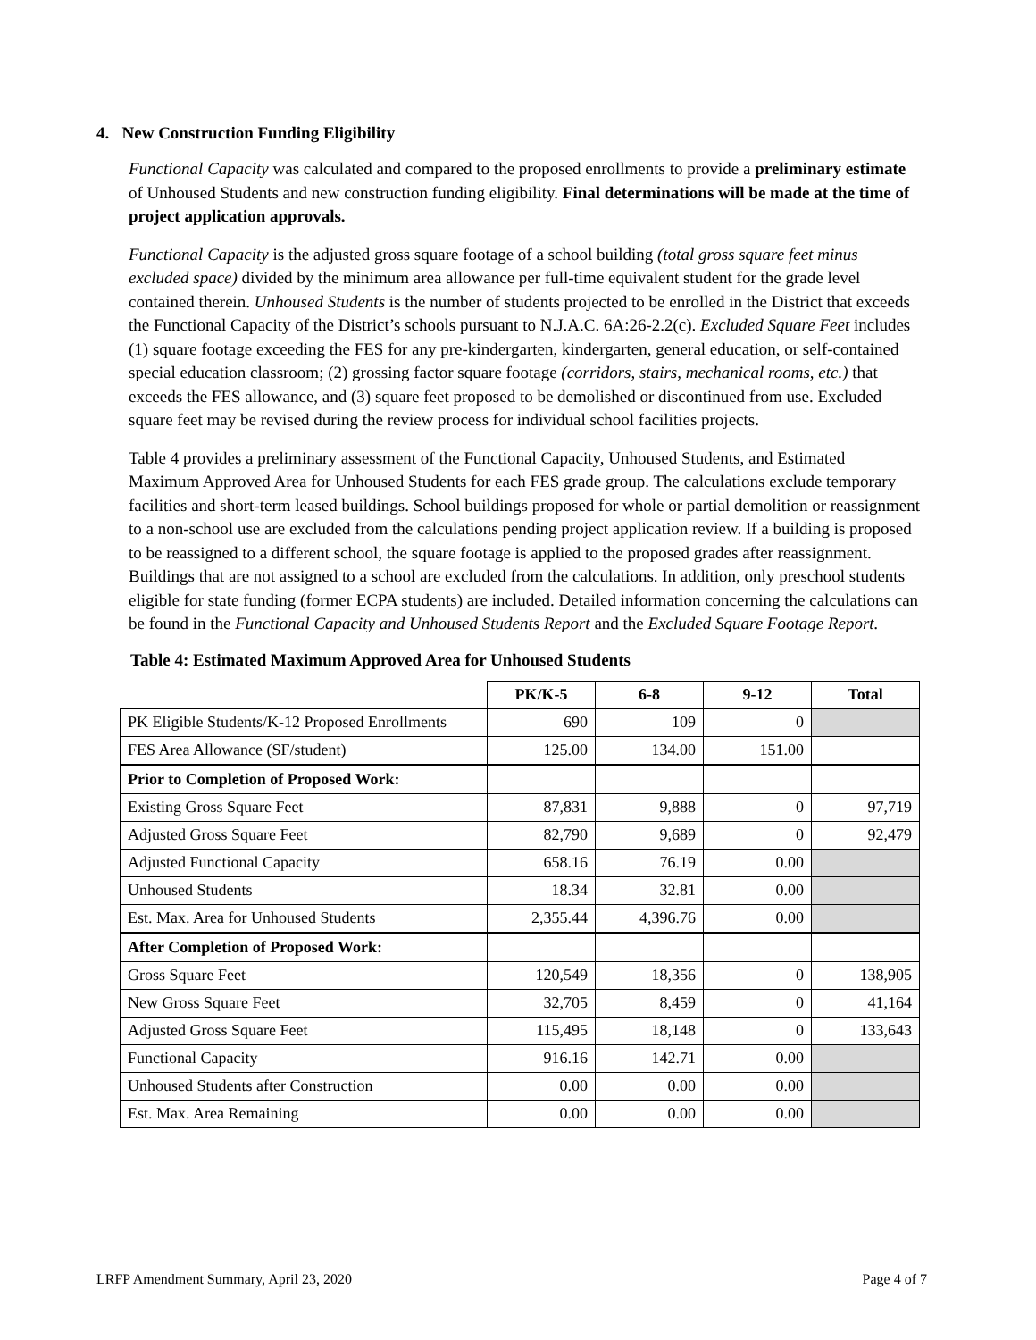4. New Construction Funding Eligibility
Functional Capacity was calculated and compared to the proposed enrollments to provide a preliminary estimate of Unhoused Students and new construction funding eligibility. Final determinations will be made at the time of project application approvals.
Functional Capacity is the adjusted gross square footage of a school building (total gross square feet minus excluded space) divided by the minimum area allowance per full-time equivalent student for the grade level contained therein. Unhoused Students is the number of students projected to be enrolled in the District that exceeds the Functional Capacity of the District’s schools pursuant to N.J.A.C. 6A:26-2.2(c). Excluded Square Feet includes (1) square footage exceeding the FES for any pre-kindergarten, kindergarten, general education, or self-contained special education classroom; (2) grossing factor square footage (corridors, stairs, mechanical rooms, etc.) that exceeds the FES allowance, and (3) square feet proposed to be demolished or discontinued from use. Excluded square feet may be revised during the review process for individual school facilities projects.
Table 4 provides a preliminary assessment of the Functional Capacity, Unhoused Students, and Estimated Maximum Approved Area for Unhoused Students for each FES grade group. The calculations exclude temporary facilities and short-term leased buildings. School buildings proposed for whole or partial demolition or reassignment to a non-school use are excluded from the calculations pending project application review. If a building is proposed to be reassigned to a different school, the square footage is applied to the proposed grades after reassignment. Buildings that are not assigned to a school are excluded from the calculations. In addition, only preschool students eligible for state funding (former ECPA students) are included. Detailed information concerning the calculations can be found in the Functional Capacity and Unhoused Students Report and the Excluded Square Footage Report.
Table 4: Estimated Maximum Approved Area for Unhoused Students
| | PK/K-5 | 6-8 | 9-12 | Total |
| --- | --- | --- | --- | --- |
| PK Eligible Students/K-12 Proposed Enrollments | 690 | 109 | 0 | |
| FES Area Allowance (SF/student) | 125.00 | 134.00 | 151.00 | |
| Prior to Completion of Proposed Work: | | | | |
| Existing Gross Square Feet | 87,831 | 9,888 | 0 | 97,719 |
| Adjusted Gross Square Feet | 82,790 | 9,689 | 0 | 92,479 |
| Adjusted Functional Capacity | 658.16 | 76.19 | 0.00 | |
| Unhoused Students | 18.34 | 32.81 | 0.00 | |
| Est. Max. Area for Unhoused Students | 2,355.44 | 4,396.76 | 0.00 | |
| After Completion of Proposed Work: | | | | |
| Gross Square Feet | 120,549 | 18,356 | 0 | 138,905 |
| New Gross Square Feet | 32,705 | 8,459 | 0 | 41,164 |
| Adjusted Gross Square Feet | 115,495 | 18,148 | 0 | 133,643 |
| Functional Capacity | 916.16 | 142.71 | 0.00 | |
| Unhoused Students after Construction | 0.00 | 0.00 | 0.00 | |
| Est. Max. Area Remaining | 0.00 | 0.00 | 0.00 | |
LRFP Amendment Summary, April 23, 2020 Page 4 of 7